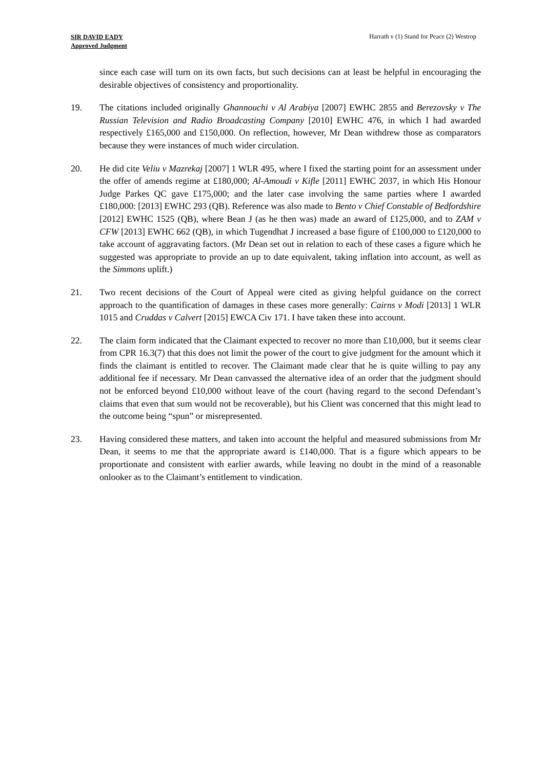SIR DAVID EADY
Approved Judgment
Harrath v (1) Stand for Peace (2) Westrop
since each case will turn on its own facts, but such decisions can at least be helpful in encouraging the desirable objectives of consistency and proportionality.
19. The citations included originally Ghannouchi v Al Arabiya [2007] EWHC 2855 and Berezovsky v The Russian Television and Radio Broadcasting Company [2010] EWHC 476, in which I had awarded respectively £165,000 and £150,000. On reflection, however, Mr Dean withdrew those as comparators because they were instances of much wider circulation.
20. He did cite Veliu v Mazrekaj [2007] 1 WLR 495, where I fixed the starting point for an assessment under the offer of amends regime at £180,000; Al-Amoudi v Kifle [2011] EWHC 2037, in which His Honour Judge Parkes QC gave £175,000; and the later case involving the same parties where I awarded £180,000: [2013] EWHC 293 (QB). Reference was also made to Bento v Chief Constable of Bedfordshire [2012] EWHC 1525 (QB), where Bean J (as he then was) made an award of £125,000, and to ZAM v CFW [2013] EWHC 662 (QB), in which Tugendhat J increased a base figure of £100,000 to £120,000 to take account of aggravating factors. (Mr Dean set out in relation to each of these cases a figure which he suggested was appropriate to provide an up to date equivalent, taking inflation into account, as well as the Simmons uplift.)
21. Two recent decisions of the Court of Appeal were cited as giving helpful guidance on the correct approach to the quantification of damages in these cases more generally: Cairns v Modi [2013] 1 WLR 1015 and Cruddas v Calvert [2015] EWCA Civ 171. I have taken these into account.
22. The claim form indicated that the Claimant expected to recover no more than £10,000, but it seems clear from CPR 16.3(7) that this does not limit the power of the court to give judgment for the amount which it finds the claimant is entitled to recover. The Claimant made clear that he is quite willing to pay any additional fee if necessary. Mr Dean canvassed the alternative idea of an order that the judgment should not be enforced beyond £10,000 without leave of the court (having regard to the second Defendant’s claims that even that sum would not be recoverable), but his Client was concerned that this might lead to the outcome being “spun” or misrepresented.
23. Having considered these matters, and taken into account the helpful and measured submissions from Mr Dean, it seems to me that the appropriate award is £140,000. That is a figure which appears to be proportionate and consistent with earlier awards, while leaving no doubt in the mind of a reasonable onlooker as to the Claimant’s entitlement to vindication.